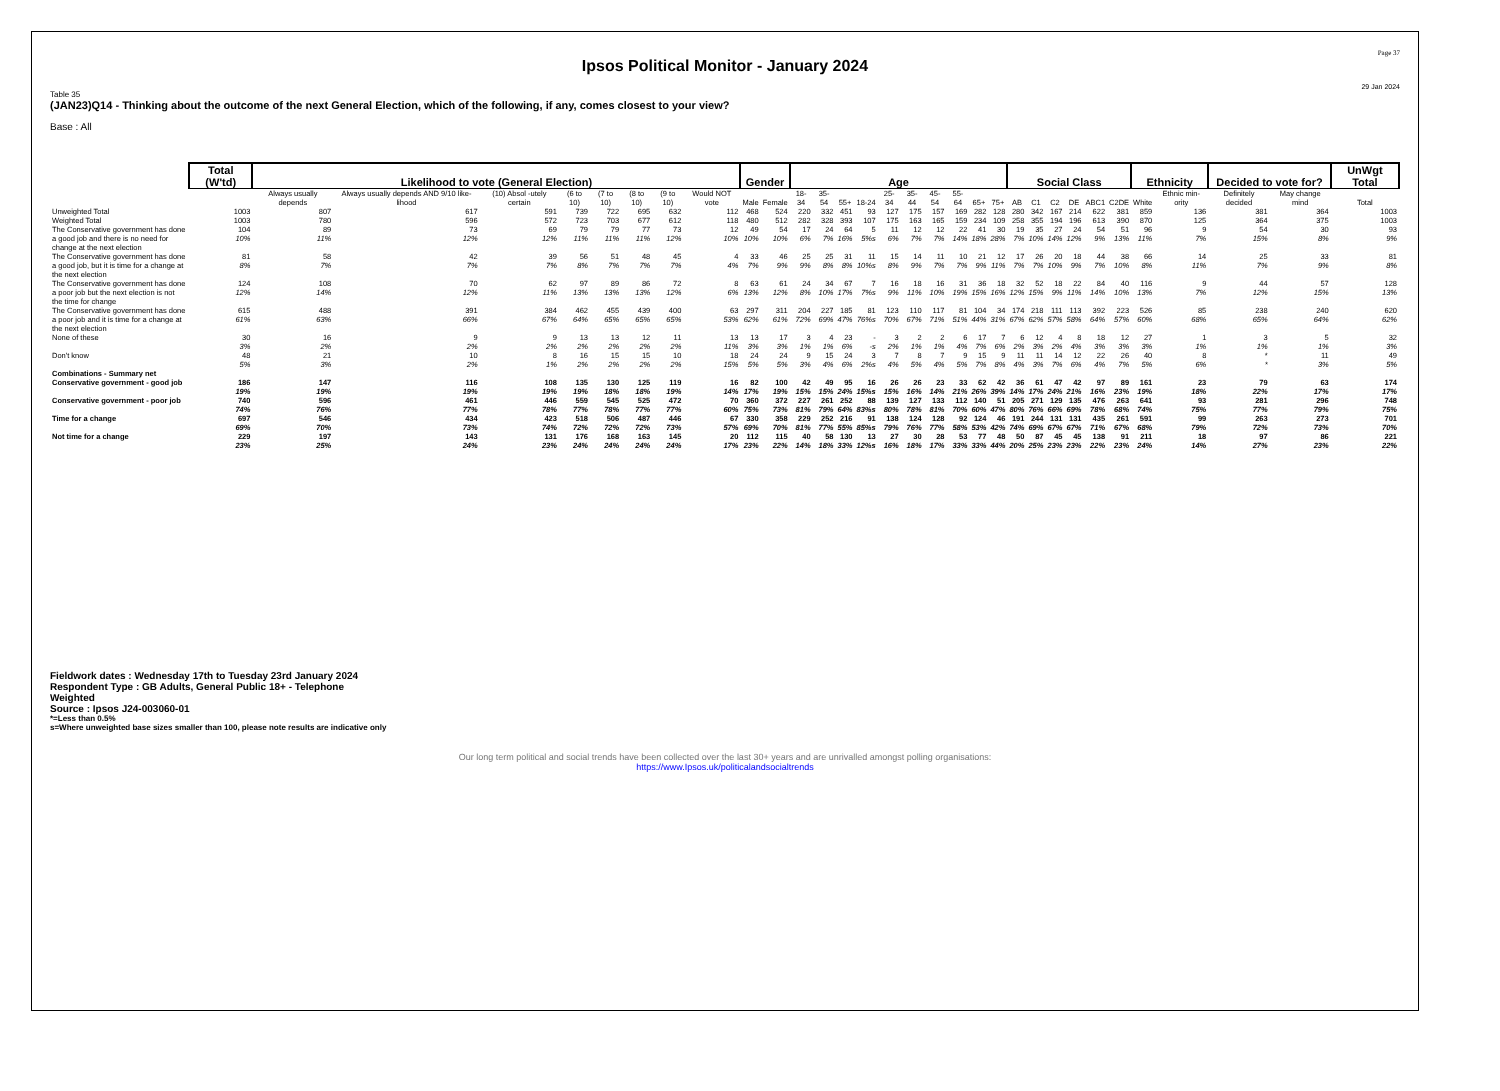Page 37
Ipsos Political Monitor - January 2024
29 Jan 2024
Table 35
(JAN23)Q14 - Thinking about the outcome of the next General Election, which of the following, if any, comes closest to your view?
Base : All
| | Total (W'td) | Likelihood to vote (General Election) | | | | | | | | Gender | | Age | | | | | | | | | | Social Class | | | | | | Ethnicity | | Decided to vote for? | | UnWgt Total |
| --- | --- | --- | --- | --- | --- | --- | --- | --- | --- | --- | --- | --- | --- | --- | --- | --- | --- | --- | --- | --- | --- | --- | --- | --- | --- | --- | --- | --- | --- | --- | --- | --- |
| | | Always usually depends | Always usually depends AND 9/10 like-lihood | (10) Absol -utely certain | (6 to 10) | (7 to 10) | (8 to 10) | (9 to 10) | Would NOT vote | Male | Female | 18-34 | 35-54 | 55+ | 18-24 | 25-34 | 35-44 | 45-54 | 55-64 | 65+ | 75+ | AB | C1 | C2 | DE | ABC1 | C2DE | White | Ethnic min-ority | Definitely decided | May change mind | Total |
| Unweighted Total | 1003 | 807 | 617 | 591 | 739 | 722 | 695 | 632 | 112 | 468 | 524 | 220 | 332 | 451 | 93 | 127 | 175 | 157 | 169 | 282 | 128 | 280 | 342 | 167 | 214 | 622 | 381 | 859 | 136 | 381 | 364 | 1003 |
| Weighted Total | 1003 | 780 | 596 | 572 | 723 | 703 | 677 | 612 | 118 | 480 | 512 | 282 | 328 | 393 | 107 | 175 | 163 | 165 | 159 | 234 | 109 | 258 | 355 | 194 | 196 | 613 | 390 | 870 | 125 | 364 | 375 | 1003 |
| The Conservative government has done a good job and there is no need for change at the next election | 104 10% | 89 11% | 73 12% | 69 12% | 79 11% | 79 11% | 77 11% | 73 12% | 12 10% | 49 10% | 54 10% | 17 6% | 24 7% | 64 16% | 5 5%s | 11 6% | 12 7% | 12 7% | 22 14% | 41 18% | 30 28% | 19 7% | 35 10% | 27 14% | 24 12% | 54 9% | 51 13% | 96 11% | 9 7% | 54 15% | 30 8% | 93 9% |
| The Conservative government has done a good job, but it is time for a change at the next election | 81 8% | 58 7% | 42 7% | 39 7% | 56 8% | 51 7% | 48 7% | 45 7% | 4 4% | 33 7% | 46 9% | 25 9% | 25 8% | 31 8% | 11 10%s | 15 8% | 14 9% | 11 7% | 10 7% | 21 9% | 12 11% | 17 7% | 26 7% | 20 10% | 18 9% | 44 7% | 38 10% | 66 8% | 14 11% | 25 7% | 33 9% | 81 8% |
| The Conservative government has done a poor job but the next election is not the time for change | 124 12% | 108 14% | 70 12% | 62 11% | 97 13% | 89 13% | 86 13% | 72 12% | 8 6% | 63 13% | 61 12% | 24 8% | 34 10% | 67 17% | 7 7%s | 16 9% | 18 11% | 16 10% | 31 19% | 36 15% | 18 16% | 32 12% | 52 15% | 18 9% | 22 11% | 84 14% | 40 10% | 116 13% | 9 7% | 44 12% | 57 15% | 128 13% |
| The Conservative government has done a poor job and it is time for a change at the next election | 615 61% | 488 63% | 391 66% | 384 67% | 462 64% | 455 65% | 439 65% | 400 65% | 63 53% | 297 62% | 311 61% | 204 72% | 227 69% | 185 47% | 81 76%s | 123 70% | 110 67% | 117 71% | 81 51% | 104 44% | 34 31% | 174 67% | 218 62% | 111 57% | 113 58% | 392 64% | 223 57% | 526 60% | 85 68% | 238 65% | 240 64% | 620 62% |
| None of these | 30 3% | 16 2% | 9 2% | 9 2% | 13 2% | 13 2% | 12 2% | 11 2% | 13 11% | 13 3% | 17 3% | 3 1% | 4 1% | 23 6% | - -s | 3 2% | 2 1% | 2 1% | 6 4% | 17 7% | 7 6% | 6 2% | 12 3% | 4 2% | 8 4% | 18 3% | 12 3% | 27 3% | 1 1% | 3 1% | 5 1% | 32 3% |
| Don't know | 48 5% | 21 3% | 10 2% | 8 1% | 16 2% | 15 2% | 15 2% | 10 2% | 18 15% | 24 5% | 24 5% | 9 3% | 15 4% | 24 6% | 3 2%s | 7 4% | 8 5% | 7 4% | 9 5% | 15 7% | 9 8% | 11 4% | 11 3% | 14 7% | 12 6% | 22 4% | 26 7% | 40 5% | 8 6% | * * | 11 3% | 49 5% |
| Combinations - Summary net | | | | | | | | | | | | | | | | | | | | | | | | | | | | | | | | |
| Conservative government - good job | 186 19% | 147 19% | 116 19% | 108 19% | 135 19% | 130 18% | 125 18% | 119 19% | 16 14% | 82 17% | 100 19% | 42 15% | 49 15% | 95 24% | 16 15%s | 26 15% | 26 16% | 23 14% | 33 21% | 62 26% | 42 39% | 36 14% | 61 17% | 47 24% | 42 21% | 97 16% | 89 23% | 161 19% | 23 18% | 79 22% | 63 17% | 174 17% |
| Conservative government - poor job | 740 74% | 596 76% | 461 77% | 446 78% | 559 77% | 545 78% | 525 77% | 472 77% | 70 60% | 360 75% | 372 73% | 227 81% | 261 79% | 252 64% | 88 83%s | 139 80% | 127 78% | 133 81% | 112 70% | 140 60% | 51 47% | 205 80% | 271 76% | 129 66% | 135 69% | 476 78% | 263 68% | 641 74% | 93 75% | 281 77% | 296 79% | 748 75% |
| Time for a change | 697 69% | 546 70% | 434 73% | 423 74% | 518 72% | 506 72% | 487 72% | 446 73% | 67 57% | 330 69% | 358 70% | 229 81% | 252 77% | 216 55% | 91 85%s | 138 79% | 124 76% | 128 77% | 92 58% | 124 53% | 46 42% | 191 74% | 244 69% | 131 67% | 131 67% | 435 71% | 261 67% | 591 68% | 99 79% | 263 72% | 273 73% | 701 70% |
| Not time for a change | 229 23% | 197 25% | 143 24% | 131 23% | 176 24% | 168 24% | 163 24% | 145 24% | 20 17% | 112 23% | 115 22% | 40 14% | 58 18% | 130 33% | 13 12%s | 27 16% | 30 18% | 28 17% | 53 33% | 77 33% | 48 44% | 50 20% | 87 25% | 45 23% | 45 23% | 138 22% | 91 23% | 211 24% | 18 14% | 97 27% | 86 23% | 221 22% |
Fieldwork dates : Wednesday 17th to Tuesday 23rd January 2024
Respondent Type : GB Adults, General Public 18+ - Telephone
Weighted
Source : Ipsos J24-003060-01
*=Less than 0.5%
s=Where unweighted base sizes smaller than 100, please note results are indicative only
Our long term political and social trends have been collected over the last 30+ years and are unrivalled amongst polling organisations:
https://www.Ipsos.uk/politicalandsocialtrends